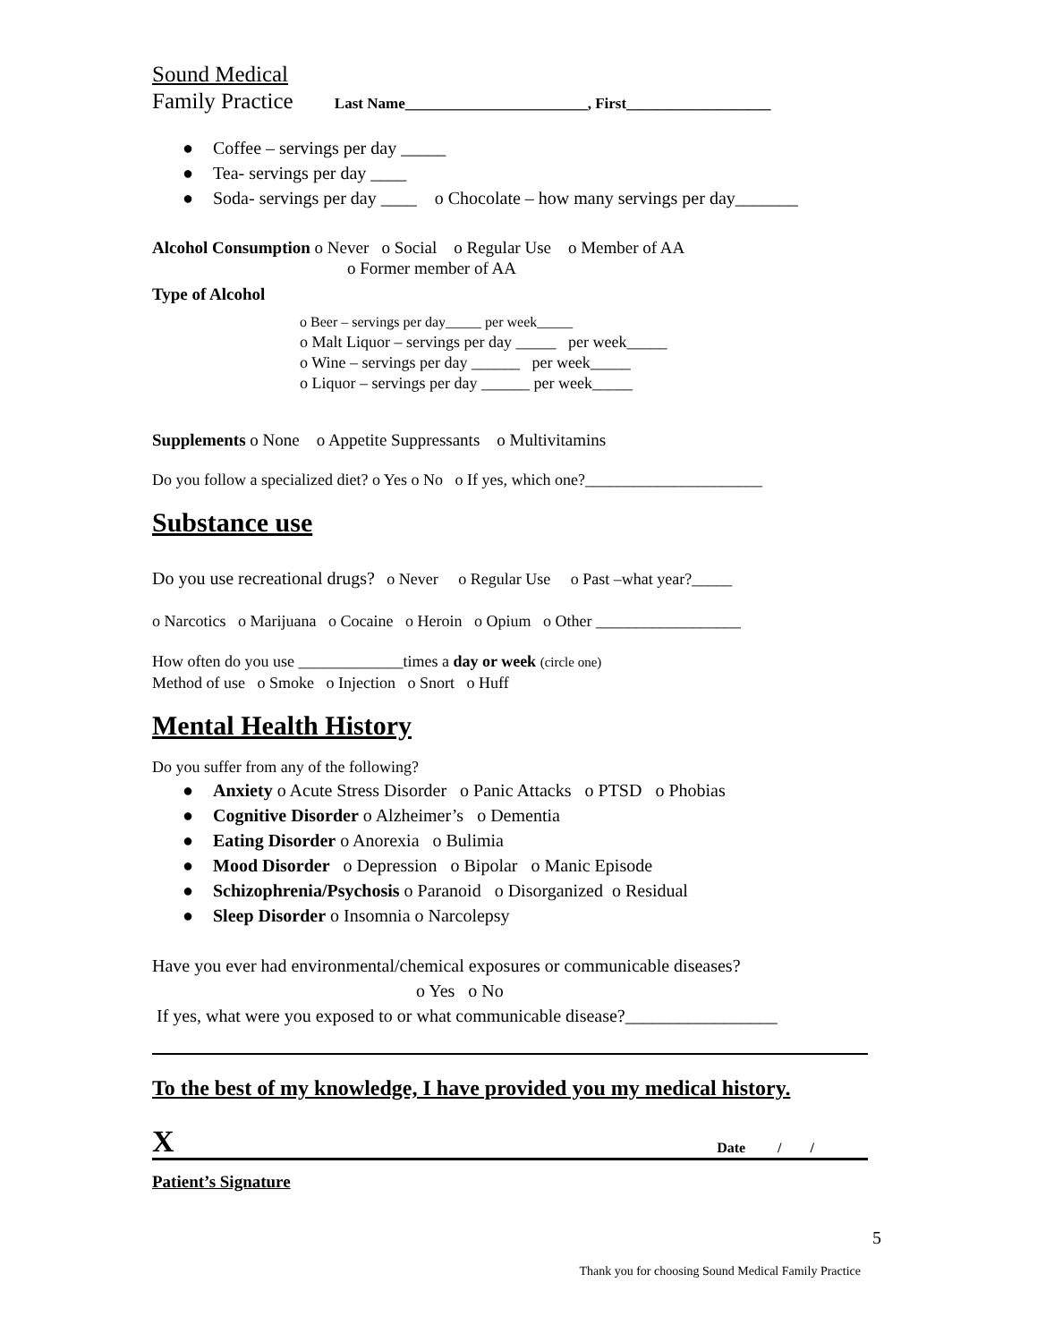Sound Medical
Family Practice Last Name________________________, First___________________
● Coffee – servings per day _____
● Tea- servings per day ____
● Soda- servings per day ____ o Chocolate – how many servings per day_______
Alcohol Consumption o Never o Social o Regular Use o Member of AA
o Former member of AA
Type of Alcohol
o Beer – servings per day_____ per week_____
o Malt Liquor – servings per day _____ per week_____
o Wine – servings per day ______ per week_____
o Liquor – servings per day ______ per week_____
Supplements o None o Appetite Suppressants o Multivitamins
Do you follow a specialized diet? o Yes o No o If yes, which one?______________________
Substance use
Do you use recreational drugs? o Never o Regular Use o Past –what year?_____
o Narcotics o Marijuana o Cocaine o Heroin o Opium o Other __________________
How often do you use _____________times a day or week (circle one)
Method of use o Smoke o Injection o Snort o Huff
Mental Health History
Do you suffer from any of the following?
● Anxiety o Acute Stress Disorder o Panic Attacks o PTSD o Phobias
● Cognitive Disorder o Alzheimer’s o Dementia
● Eating Disorder o Anorexia o Bulimia
● Mood Disorder o Depression o Bipolar o Manic Episode
● Schizophrenia/Psychosis o Paranoid o Disorganized o Residual
● Sleep Disorder o Insomnia o Narcolepsy
Have you ever had environmental/chemical exposures or communicable diseases?
o Yes o No
If yes, what were you exposed to or what communicable disease?_________________
To the best of my knowledge, I have provided you my medical history.
X Date / /
Patient’s Signature
5
Thank you for choosing Sound Medical Family Practice